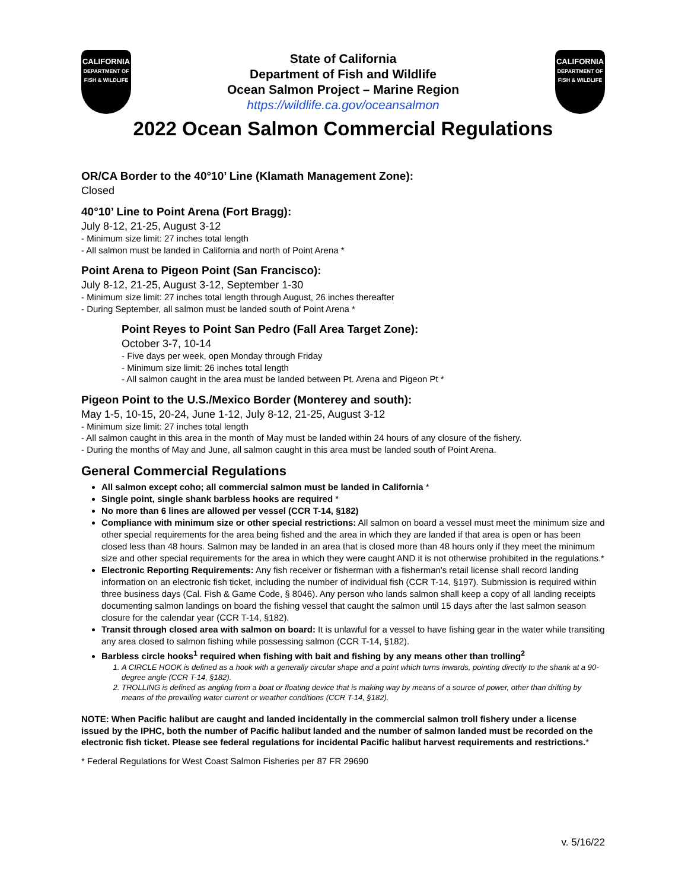CALIFORNIA
DEPARTMENT OF FISH & WILDLIFE
State of California
Department of Fish and Wildlife
Ocean Salmon Project – Marine Region
https://wildlife.ca.gov/oceansalmon
CALIFORNIA
DEPARTMENT OF FISH & WILDLIFE
2022 Ocean Salmon Commercial Regulations
OR/CA Border to the 40°10’ Line (Klamath Management Zone):
Closed
40°10’ Line to Point Arena (Fort Bragg):
July 8-12, 21-25, August 3-12
- Minimum size limit: 27 inches total length
- All salmon must be landed in California and north of Point Arena *
Point Arena to Pigeon Point (San Francisco):
July 8-12, 21-25, August 3-12, September 1-30
- Minimum size limit: 27 inches total length through August, 26 inches thereafter
- During September, all salmon must be landed south of Point Arena *
Point Reyes to Point San Pedro (Fall Area Target Zone):
October 3-7, 10-14
- Five days per week, open Monday through Friday
- Minimum size limit: 26 inches total length
- All salmon caught in the area must be landed between Pt. Arena and Pigeon Pt *
Pigeon Point to the U.S./Mexico Border (Monterey and south):
May 1-5, 10-15, 20-24, June 1-12, July 8-12, 21-25, August 3-12
- Minimum size limit: 27 inches total length
- All salmon caught in this area in the month of May must be landed within 24 hours of any closure of the fishery.
- During the months of May and June, all salmon caught in this area must be landed south of Point Arena.
General Commercial Regulations
All salmon except coho; all commercial salmon must be landed in California *
Single point, single shank barbless hooks are required *
No more than 6 lines are allowed per vessel (CCR T-14, §182)
Compliance with minimum size or other special restrictions: All salmon on board a vessel must meet the minimum size and other special requirements for the area being fished and the area in which they are landed if that area is open or has been closed less than 48 hours. Salmon may be landed in an area that is closed more than 48 hours only if they meet the minimum size and other special requirements for the area in which they were caught AND it is not otherwise prohibited in the regulations.*
Electronic Reporting Requirements: Any fish receiver or fisherman with a fisherman's retail license shall record landing information on an electronic fish ticket, including the number of individual fish (CCR T-14, §197). Submission is required within three business days (Cal. Fish & Game Code, § 8046). Any person who lands salmon shall keep a copy of all landing receipts documenting salmon landings on board the fishing vessel that caught the salmon until 15 days after the last salmon season closure for the calendar year (CCR T-14, §182).
Transit through closed area with salmon on board: It is unlawful for a vessel to have fishing gear in the water while transiting any area closed to salmon fishing while possessing salmon (CCR T-14, §182).
Barbless circle hooks<sup>1</sup> required when fishing with bait and fishing by any means other than trolling<sup>2</sup>
1. A CIRCLE HOOK is defined as a hook with a generally circular shape and a point which turns inwards, pointing directly to the shank at a 90-degree angle (CCR T-14, §182).
2. TROLLING is defined as angling from a boat or floating device that is making way by means of a source of power, other than drifting by means of the prevailing water current or weather conditions (CCR T-14, §182).
NOTE: When Pacific halibut are caught and landed incidentally in the commercial salmon troll fishery under a license issued by the IPHC, both the number of Pacific halibut landed and the number of salmon landed must be recorded on the electronic fish ticket. Please see federal regulations for incidental Pacific halibut harvest requirements and restrictions.*
* Federal Regulations for West Coast Salmon Fisheries per 87 FR 29690
v. 5/16/22